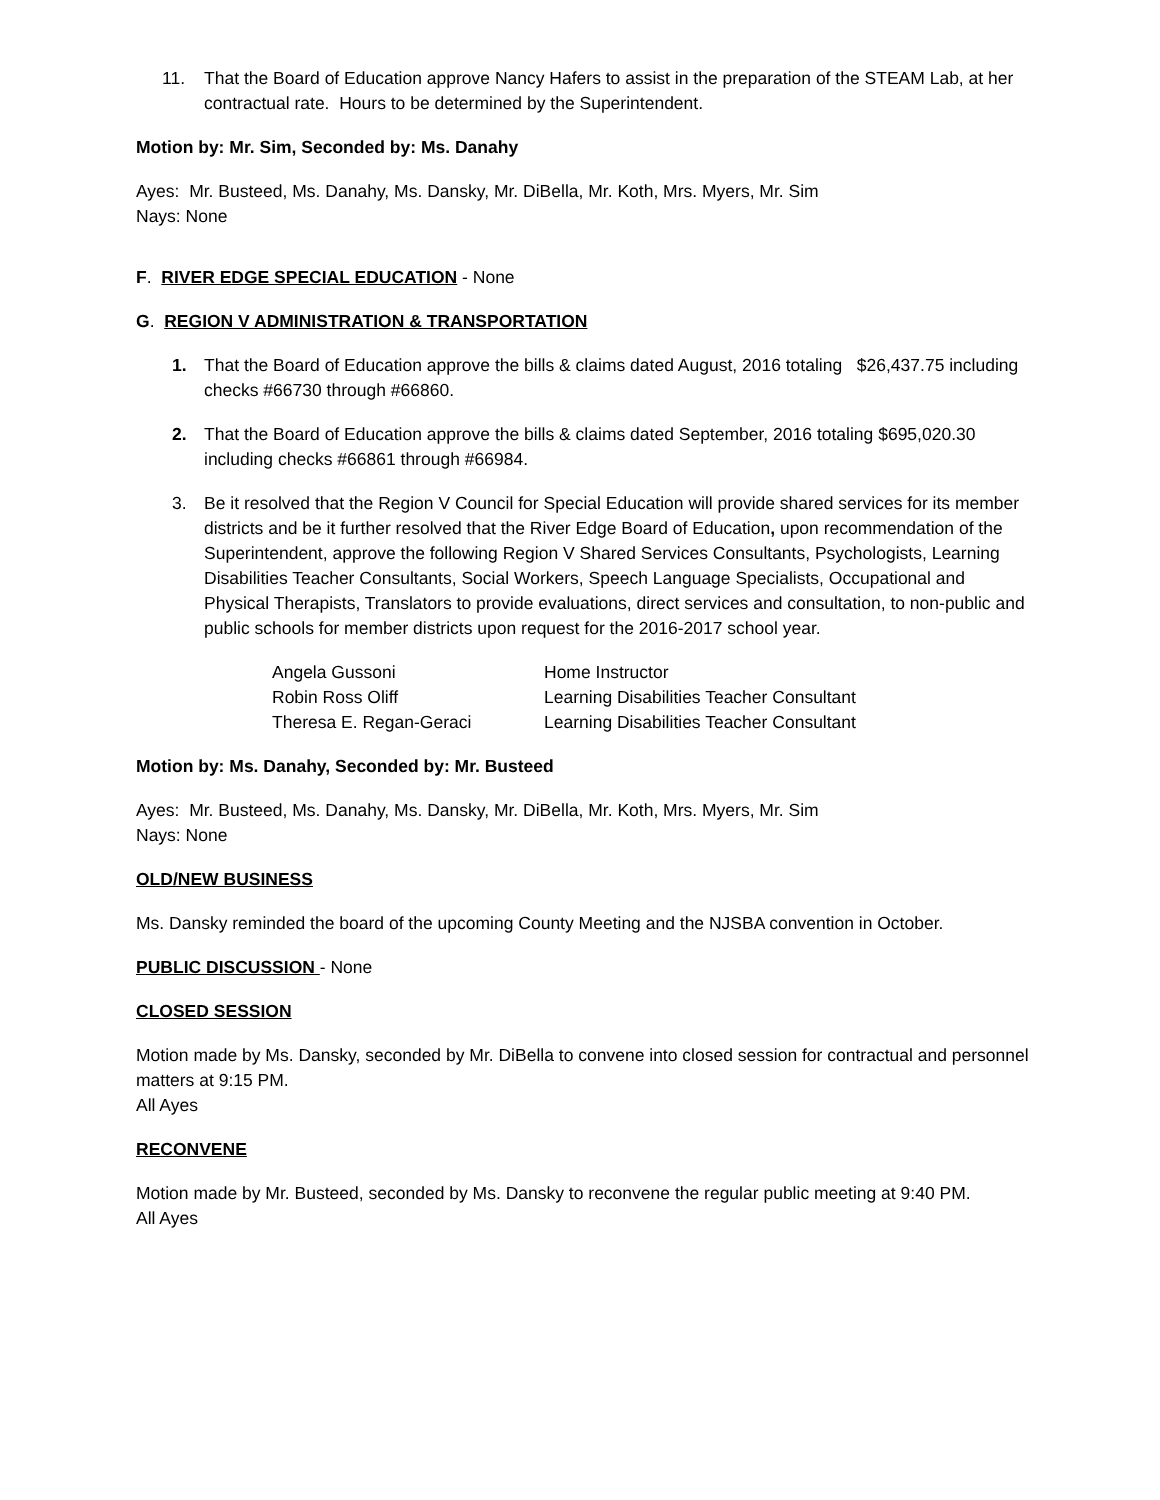11. That the Board of Education approve Nancy Hafers to assist in the preparation of the STEAM Lab, at her contractual rate. Hours to be determined by the Superintendent.
Motion by: Mr. Sim, Seconded by: Ms. Danahy
Ayes: Mr. Busteed, Ms. Danahy, Ms. Dansky, Mr. DiBella, Mr. Koth, Mrs. Myers, Mr. Sim
Nays: None
F. RIVER EDGE SPECIAL EDUCATION - None
G. REGION V ADMINISTRATION & TRANSPORTATION
1. That the Board of Education approve the bills & claims dated August, 2016 totaling $26,437.75 including checks #66730 through #66860.
2. That the Board of Education approve the bills & claims dated September, 2016 totaling $695,020.30 including checks #66861 through #66984.
3. Be it resolved that the Region V Council for Special Education will provide shared services for its member districts and be it further resolved that the River Edge Board of Education, upon recommendation of the Superintendent, approve the following Region V Shared Services Consultants, Psychologists, Learning Disabilities Teacher Consultants, Social Workers, Speech Language Specialists, Occupational and Physical Therapists, Translators to provide evaluations, direct services and consultation, to non-public and public schools for member districts upon request for the 2016-2017 school year.
| Angela Gussoni | Home Instructor |
| Robin Ross Oliff | Learning Disabilities Teacher Consultant |
| Theresa E. Regan-Geraci | Learning Disabilities Teacher Consultant |
Motion by: Ms. Danahy, Seconded by: Mr. Busteed
Ayes: Mr. Busteed, Ms. Danahy, Ms. Dansky, Mr. DiBella, Mr. Koth, Mrs. Myers, Mr. Sim
Nays: None
OLD/NEW BUSINESS
Ms. Dansky reminded the board of the upcoming County Meeting and the NJSBA convention in October.
PUBLIC DISCUSSION - None
CLOSED SESSION
Motion made by Ms. Dansky, seconded by Mr. DiBella to convene into closed session for contractual and personnel matters at 9:15 PM.
All Ayes
RECONVENE
Motion made by Mr. Busteed, seconded by Ms. Dansky to reconvene the regular public meeting at 9:40 PM.
All Ayes